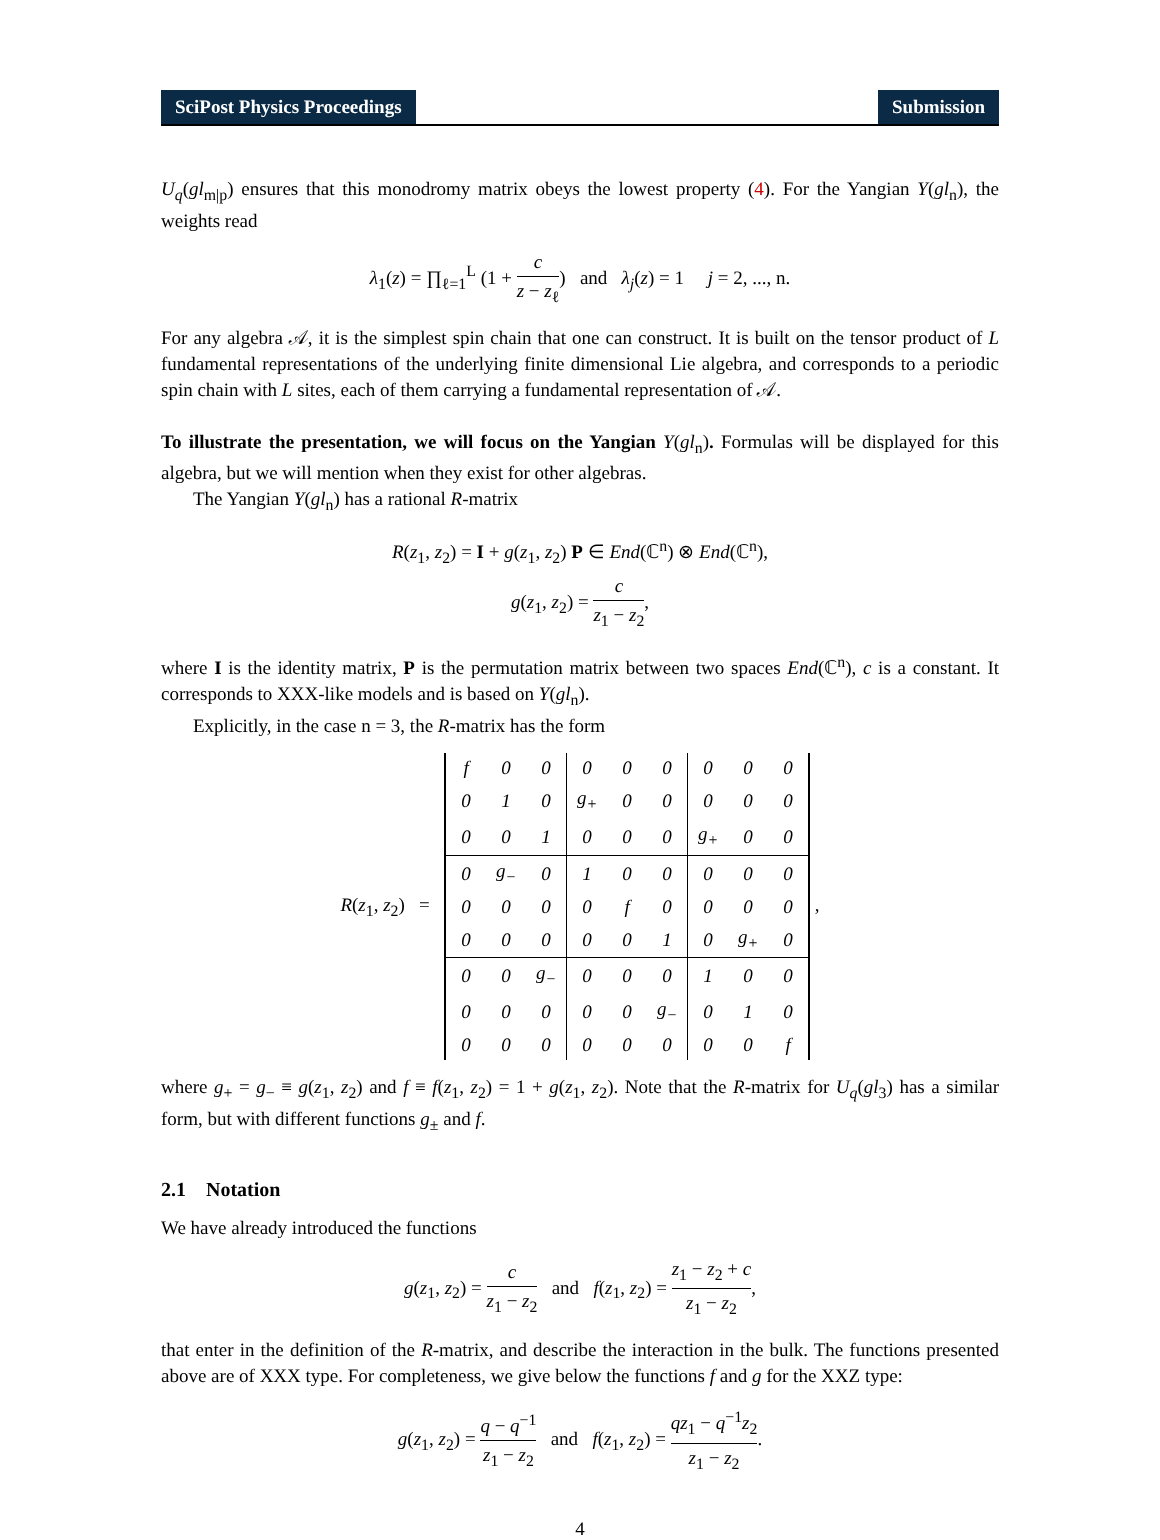SciPost Physics Proceedings Submission
U<sub>q</sub>(gl<sub>m|p</sub>) ensures that this monodromy matrix obeys the lowest property (4). For the Yangian Y(gl<sub>n</sub>), the weights read
λ<sub>1</sub>(z) = ∏<sub>ℓ=1</sub><sup>L</sup> (1 + c z − z<sub>ℓ</sub>) and λ<sub>j</sub>(z) = 1 j = 2, ..., n.
For any algebra 𝒜, it is the simplest spin chain that one can construct. It is built on the tensor product of L fundamental representations of the underlying finite dimensional Lie algebra, and corresponds to a periodic spin chain with L sites, each of them carrying a fundamental representation of 𝒜.
To illustrate the presentation, we will focus on the Yangian Y(gl<sub>n</sub>). Formulas will be displayed for this algebra, but we will mention when they exist for other algebras.
The Yangian Y(gl<sub>n</sub>) has a rational R-matrix
R(z<sub>1</sub>, z<sub>2</sub>) = I + g(z<sub>1</sub>, z<sub>2</sub>) P ∈ End(ℂ<sup>n</sup>) ⊗ End(ℂ<sup>n</sup>),
g(z<sub>1</sub>, z<sub>2</sub>) = c z<sub>1</sub> − z<sub>2</sub>,
where I is the identity matrix, P is the permutation matrix between two spaces End(ℂ<sup>n</sup>), c is a constant. It corresponds to XXX-like models and is based on Y(gl<sub>n</sub>).
Explicitly, in the case n = 3, the R-matrix has the form
R(z<sub>1</sub>, z<sub>2</sub>) =
| f | 0 | 0 | 0 | 0 | 0 | 0 | 0 | 0 |
| 0 | 1 | 0 | g<sub>+</sub> | 0 | 0 | 0 | 0 | 0 |
| 0 | 0 | 1 | 0 | 0 | 0 | g<sub>+</sub> | 0 | 0 |
| 0 | g<sub>−</sub> | 0 | 1 | 0 | 0 | 0 | 0 | 0 |
| 0 | 0 | 0 | 0 | f | 0 | 0 | 0 | 0 |
| 0 | 0 | 0 | 0 | 0 | 1 | 0 | g<sub>+</sub> | 0 |
| 0 | 0 | g<sub>−</sub> | 0 | 0 | 0 | 1 | 0 | 0 |
| 0 | 0 | 0 | 0 | 0 | g<sub>−</sub> | 0 | 1 | 0 |
| 0 | 0 | 0 | 0 | 0 | 0 | 0 | 0 | f |
,
where g<sub>+</sub> = g<sub>−</sub> ≡ g(z<sub>1</sub>, z<sub>2</sub>) and f ≡ f(z<sub>1</sub>, z<sub>2</sub>) = 1 + g(z<sub>1</sub>, z<sub>2</sub>). Note that the R-matrix for U<sub>q</sub>(gl<sub>3</sub>) has a similar form, but with different functions g<sub>±</sub> and f.
2.1 Notation
We have already introduced the functions
g(z<sub>1</sub>, z<sub>2</sub>) = c z<sub>1</sub> − z<sub>2</sub> and f(z<sub>1</sub>, z<sub>2</sub>) = z<sub>1</sub> − z<sub>2</sub> + c z<sub>1</sub> − z<sub>2</sub>,
that enter in the definition of the R-matrix, and describe the interaction in the bulk. The functions presented above are of XXX type. For completeness, we give below the functions f and g for the XXZ type:
g(z<sub>1</sub>, z<sub>2</sub>) = q − q<sup>−1</sup> z<sub>1</sub> − z<sub>2</sub> and f(z<sub>1</sub>, z<sub>2</sub>) = qz<sub>1</sub> − q<sup>−1</sup>z<sub>2</sub> z<sub>1</sub> − z<sub>2</sub>.
4